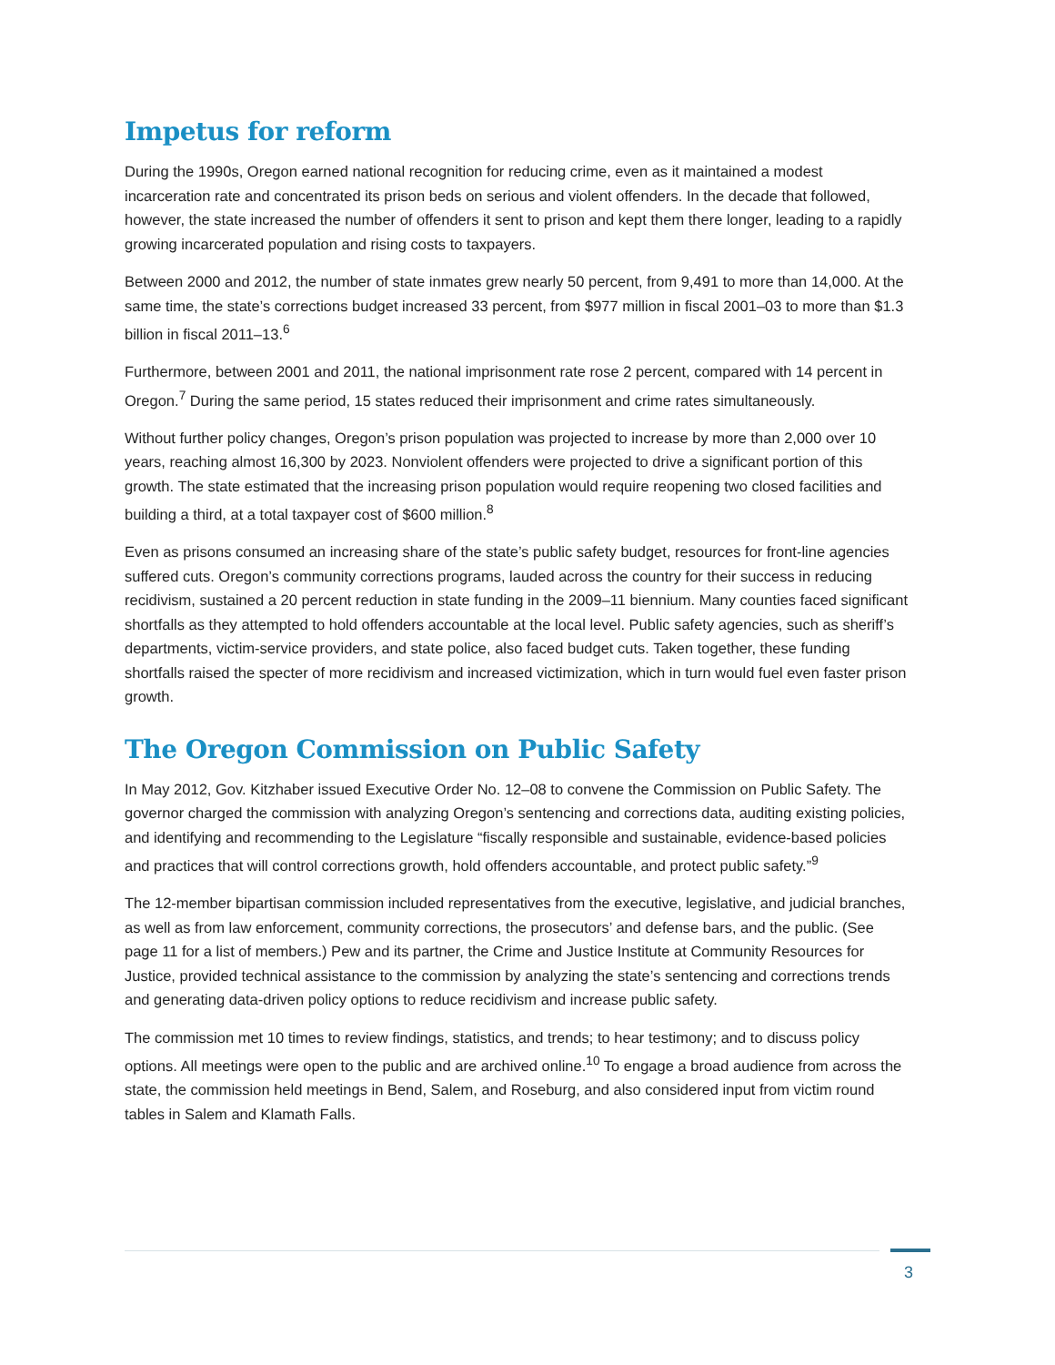Impetus for reform
During the 1990s, Oregon earned national recognition for reducing crime, even as it maintained a modest incarceration rate and concentrated its prison beds on serious and violent offenders. In the decade that followed, however, the state increased the number of offenders it sent to prison and kept them there longer, leading to a rapidly growing incarcerated population and rising costs to taxpayers.
Between 2000 and 2012, the number of state inmates grew nearly 50 percent, from 9,491 to more than 14,000. At the same time, the state’s corrections budget increased 33 percent, from $977 million in fiscal 2001–03 to more than $1.3 billion in fiscal 2011–13.<sup>6</sup>
Furthermore, between 2001 and 2011, the national imprisonment rate rose 2 percent, compared with 14 percent in Oregon.<sup>7</sup> During the same period, 15 states reduced their imprisonment and crime rates simultaneously.
Without further policy changes, Oregon’s prison population was projected to increase by more than 2,000 over 10 years, reaching almost 16,300 by 2023. Nonviolent offenders were projected to drive a significant portion of this growth. The state estimated that the increasing prison population would require reopening two closed facilities and building a third, at a total taxpayer cost of $600 million.<sup>8</sup>
Even as prisons consumed an increasing share of the state’s public safety budget, resources for front-line agencies suffered cuts. Oregon’s community corrections programs, lauded across the country for their success in reducing recidivism, sustained a 20 percent reduction in state funding in the 2009–11 biennium. Many counties faced significant shortfalls as they attempted to hold offenders accountable at the local level. Public safety agencies, such as sheriff’s departments, victim-service providers, and state police, also faced budget cuts. Taken together, these funding shortfalls raised the specter of more recidivism and increased victimization, which in turn would fuel even faster prison growth.
The Oregon Commission on Public Safety
In May 2012, Gov. Kitzhaber issued Executive Order No. 12–08 to convene the Commission on Public Safety. The governor charged the commission with analyzing Oregon’s sentencing and corrections data, auditing existing policies, and identifying and recommending to the Legislature “fiscally responsible and sustainable, evidence-based policies and practices that will control corrections growth, hold offenders accountable, and protect public safety.”<sup>9</sup>
The 12-member bipartisan commission included representatives from the executive, legislative, and judicial branches, as well as from law enforcement, community corrections, the prosecutors’ and defense bars, and the public. (See page 11 for a list of members.) Pew and its partner, the Crime and Justice Institute at Community Resources for Justice, provided technical assistance to the commission by analyzing the state’s sentencing and corrections trends and generating data-driven policy options to reduce recidivism and increase public safety.
The commission met 10 times to review findings, statistics, and trends; to hear testimony; and to discuss policy options. All meetings were open to the public and are archived online.<sup>10</sup> To engage a broad audience from across the state, the commission held meetings in Bend, Salem, and Roseburg, and also considered input from victim round tables in Salem and Klamath Falls.
3